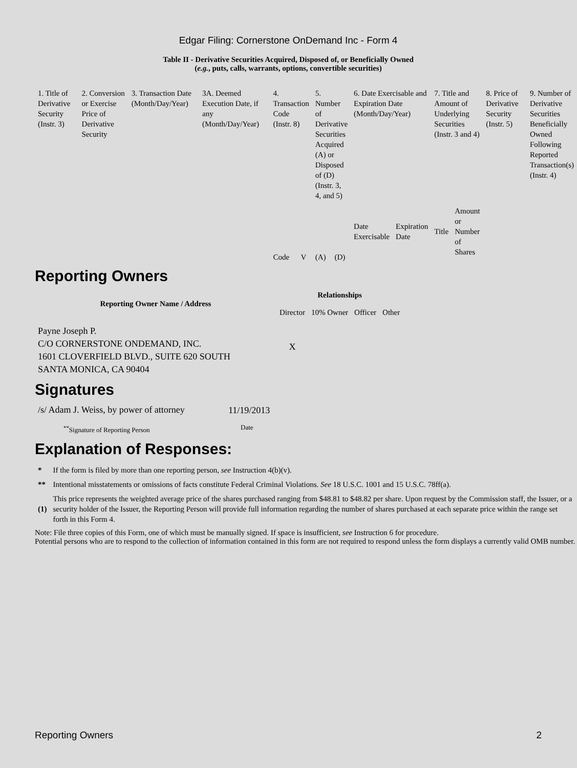Edgar Filing: Cornerstone OnDemand Inc - Form 4
Table II - Derivative Securities Acquired, Disposed of, or Beneficially Owned
(e.g., puts, calls, warrants, options, convertible securities)
| 1. Title of Derivative Security (Instr. 3) | 2. Conversion or Exercise Price of Derivative Security | 3. Transaction Date (Month/Day/Year) | 3A. Deemed Execution Date, if any (Month/Day/Year) | 4. Transaction Code (Instr. 8) | | 5. Number of Derivative Securities Acquired (A) or Disposed of (D) (Instr. 3, 4, and 5) | | 6. Date Exercisable and Expiration Date (Month/Day/Year) | | 7. Title and Amount of Underlying Securities (Instr. 3 and 4) | | 8. Price of Derivative Security (Instr. 5) | 9. Number of Derivative Securities Beneficially Owned Following Reported Transaction(s) (Instr. 4) |
| --- | --- | --- | --- | --- | --- | --- | --- | --- | --- | --- | --- | --- | --- |
| | | | | Code | V | (A) | (D) | Date Exercisable | Expiration Date | Title | Amount or Number of Shares | | |
Reporting Owners
| Reporting Owner Name / Address | Relationships | | | |
| --- | --- | --- | --- | --- |
| | Director | 10% Owner | Officer | Other |
| Payne Joseph P. C/O CORNERSTONE ONDEMAND, INC. 1601 CLOVERFIELD BLVD., SUITE 620 SOUTH SANTA MONICA, CA 90404 | X | | | |
Signatures
| /s/ Adam J. Weiss, by power of attorney | 11/19/2013 |
| <sup>**</sup> Signature of Reporting Person | Date |
Explanation of Responses:
| * | If the form is filed by more than one reporting person, see Instruction 4(b)(v). |
| ** | Intentional misstatements or omissions of facts constitute Federal Criminal Violations. See 18 U.S.C. 1001 and 15 U.S.C. 78ff(a). |
| (1) | This price represents the weighted average price of the shares purchased ranging from $48.81 to $48.82 per share. Upon request by the Commission staff, the Issuer, or a security holder of the Issuer, the Reporting Person will provide full information regarding the number of shares purchased at each separate price within the range set forth in this Form 4. |
Note: File three copies of this Form, one of which must be manually signed. If space is insufficient, see Instruction 6 for procedure.
Potential persons who are to respond to the collection of information contained in this form are not required to respond unless the form displays a currently valid OMB number.
Reporting Owners 2